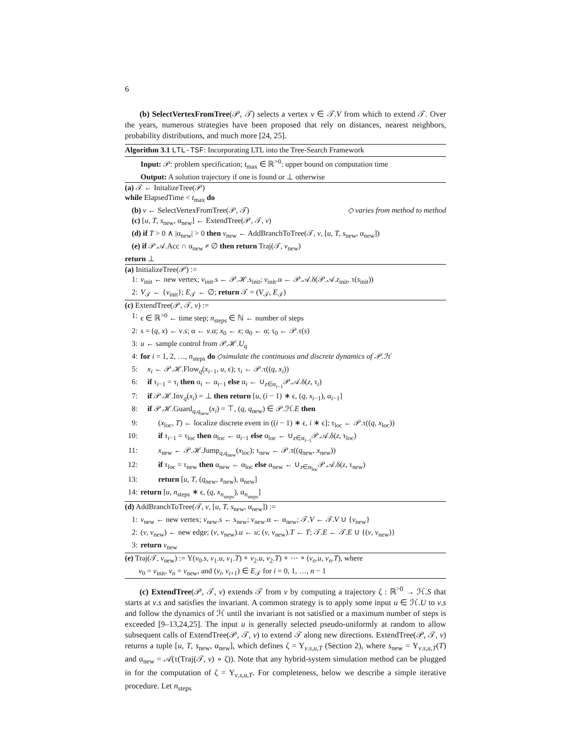6
(b) SelectVertexFromTree(𝒫, 𝒯) selects a vertex v ∈ 𝒯.V from which to extend 𝒯. Over the years, numerous strategies have been proposed that rely on distances, nearest neighbors, probability distributions, and much more [24, 25].
Algorithm 3.1 LTL-TSF: Incorporating LTL into the Tree-Search Framework
Input: 𝒫: problem specification; t<sub>max</sub> ∈ ℝ<sup>>0</sup>: upper bound on computation time
Output: A solution trajectory if one is found or ⊥ otherwise
(a) 𝒯 ← InitalizeTree(𝒫)
while ElapsedTime < t<sub>max</sub> do
(b) v ← SelectVertexFromTree(𝒫, 𝒯) ◇ varies from method to method
(c) [u, T, s<sub>new</sub>, α<sub>new</sub>] ← ExtendTree(𝒫, 𝒯, v)
(d) if T > 0 ∧ |α<sub>new</sub>| > 0 then v<sub>new</sub> ← AddBranchToTree(𝒯, v, [u, T, s<sub>new</sub>, α<sub>new</sub>])
(e) if 𝒫.𝒜.Acc ∩ α<sub>new</sub> ≠ ∅ then return Traj(𝒯, v<sub>new</sub>)
return ⊥
(a) InitializeTree(𝒫) :=
1: v<sub>init</sub> ← new vertex; v<sub>init</sub>.s ← 𝒫.ℋ.s<sub>init</sub>; v<sub>init</sub>.α ← 𝒫.𝒜.δ(𝒫.𝒜.z<sub>init</sub>, τ(s<sub>init</sub>))
2: V<sub>𝒯</sub> ← {v<sub>init</sub>}; E<sub>𝒯</sub> ← ∅; return 𝒯 = (V<sub>𝒯</sub>, E<sub>𝒯</sub>)
(c) ExtendTree(𝒫, 𝒯, v) :=
1: ϵ ∈ ℝ<sup>>0</sup> ← time step; n<sub>steps</sub> ∈ ℕ ← number of steps
2: s = (q, x) ← v.s; α ← v.α; x<sub>0</sub> ← x; α<sub>0</sub> ← α; τ<sub>0</sub> ← 𝒫.τ(s)
3: u ← sample control from 𝒫.ℋ.U<sub>q</sub>
4: for i = 1, 2, …, n<sub>steps</sub> do ◇simulate the continuous and discrete dynamics of 𝒫.ℋ
5: x<sub>i</sub> ← 𝒫.ℋ.Flow<sub>q</sub>(x<sub>i−1</sub>, u, ϵ); τ<sub>i</sub> ← 𝒫.τ((q, x<sub>i</sub>))
6: if τ<sub>i−1</sub> = τ<sub>i</sub> then α<sub>i</sub> ← α<sub>i−1</sub> else α<sub>i</sub> ← ∪<sub>z∈α<sub>i−1</sub></sub>𝒫.𝒜.δ(z, τ<sub>i</sub>)
7: if 𝒫.ℋ.Inv<sub>q</sub>(x<sub>i</sub>) = ⊥ then return [u, (i − 1) ∗ ϵ, (q, x<sub>i−1</sub>), α<sub>i−1</sub>]
8: if 𝒫.ℋ.Guard<sub>q,q<sub>new</sub></sub>(x<sub>i</sub>) = ⊤, (q, q<sub>new</sub>) ∈ 𝒫.ℋ.E then
9: (x<sub>loc</sub>, T) ← localize discrete event in ((i − 1) ∗ ϵ, i ∗ ϵ]; τ<sub>loc</sub> ← 𝒫.τ((q, x<sub>loc</sub>))
10: if τ<sub>i−1</sub> = τ<sub>loc</sub> then α<sub>loc</sub> ← α<sub>i−1</sub> else α<sub>loc</sub> ← ∪<sub>z∈α<sub>i−1</sub></sub>𝒫.𝒜.δ(z, τ<sub>loc</sub>)
11: x<sub>new</sub> ← 𝒫.ℋ.Jump<sub>q,q<sub>new</sub></sub>(x<sub>loc</sub>); τ<sub>new</sub> ← 𝒫.τ((q<sub>new</sub>, x<sub>new</sub>))
12: if τ<sub>loc</sub> = τ<sub>new</sub> then α<sub>new</sub> ← α<sub>loc</sub> else α<sub>new</sub> ← ∪<sub>z∈α<sub>loc</sub></sub>𝒫.𝒜.δ(z, τ<sub>new</sub>)
13: return [u, T, (q<sub>new</sub>, x<sub>new</sub>), α<sub>new</sub>]
14: return [u, n<sub>steps</sub> ∗ ϵ, (q, x<sub>n<sub>steps</sub></sub>), α<sub>n<sub>steps</sub></sub>]
(d) AddBranchToTree(𝒯, v, [u, T, s<sub>new</sub>, α<sub>new</sub>]) :=
1: v<sub>new</sub> ← new vertex; v<sub>new</sub>.s ← s<sub>new</sub>; v<sub>new</sub>.α ← α<sub>new</sub>; 𝒯.V ← 𝒯.V ∪ {v<sub>new</sub>}
2: (v, v<sub>new</sub>) ← new edge; (v, v<sub>new</sub>).u ← u; (v, v<sub>new</sub>).T ← T; 𝒯.E ← 𝒯.E ∪ {(v, v<sub>new</sub>)}
3: return v<sub>new</sub>
(e) Traj(𝒯, v<sub>new</sub>) := Υ(v<sub>0</sub>.s, v<sub>1</sub>.u, v<sub>1</sub>.T) ∘ v<sub>2</sub>.u, v<sub>2</sub>.T) ∘ ⋯ ∘ (v<sub>n</sub>.u, v<sub>n</sub>.T), where
v<sub>0</sub> = v<sub>init</sub>, v<sub>n</sub> = v<sub>new</sub>, and (v<sub>i</sub>, v<sub>i+1</sub>) ∈ E<sub>𝒯</sub> for i = 0, 1, …, n − 1
(c) ExtendTree(𝒫, 𝒯, v) extends 𝒯 from v by computing a trajectory ζ : ℝ<sup>>0</sup> → ℋ.S that starts at v.s and satisfies the invariant. A common strategy is to apply some input u ∈ ℋ.U to v.s and follow the dynamics of ℋ until the invariant is not satisfied or a maximum number of steps is exceeded [9–13,24,25]. The input u is generally selected pseudo-uniformly at random to allow subsequent calls of ExtendTree(𝒫, 𝒯, v) to extend 𝒯 along new directions. ExtendTree(𝒫, 𝒯, v) returns a tuple [u, T, s<sub>new</sub>, α<sub>new</sub>], which defines ζ = Υ<sub>v.s,u,T</sub> (Section 2), where s<sub>new</sub> = Υ<sub>v.s,u,T</sub>(T) and α<sub>new</sub> = 𝒜(τ(Traj(𝒯, v) ∘ ζ)). Note that any hybrid-system simulation method can be plugged in for the computation of ζ = Υ<sub>v.s,u,T</sub>. For completeness, below we describe a simple iterative procedure. Let n<sub>steps</sub>